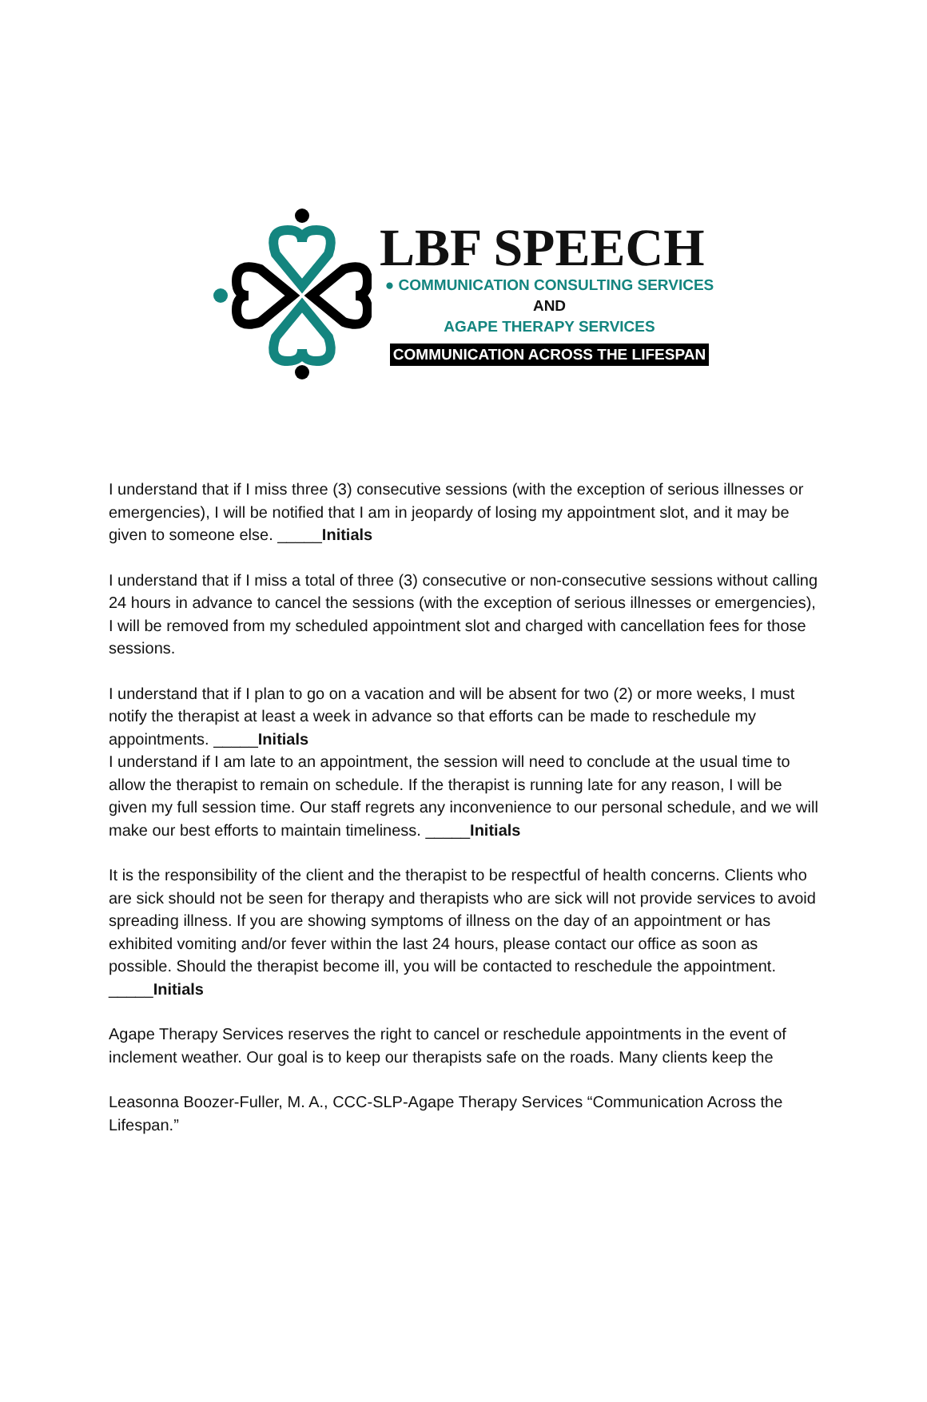LBF SPEECH
● COMMUNICATION CONSULTING SERVICES
AND
AGAPE THERAPY SERVICES
COMMUNICATION ACROSS THE LIFESPAN
I understand that if I miss three (3) consecutive sessions (with the exception of serious illnesses or emergencies), I will be notified that I am in jeopardy of losing my appointment slot, and it may be given to someone else. _____Initials
I understand that if I miss a total of three (3) consecutive or non-consecutive sessions without calling 24 hours in advance to cancel the sessions (with the exception of serious illnesses or emergencies), I will be removed from my scheduled appointment slot and charged with cancellation fees for those sessions.
I understand that if I plan to go on a vacation and will be absent for two (2) or more weeks, I must notify the therapist at least a week in advance so that efforts can be made to reschedule my appointments. _____Initials
I understand if I am late to an appointment, the session will need to conclude at the usual time to allow the therapist to remain on schedule. If the therapist is running late for any reason, I will be given my full session time. Our staff regrets any inconvenience to our personal schedule, and we will make our best efforts to maintain timeliness. _____Initials
It is the responsibility of the client and the therapist to be respectful of health concerns. Clients who are sick should not be seen for therapy and therapists who are sick will not provide services to avoid spreading illness. If you are showing symptoms of illness on the day of an appointment or has exhibited vomiting and/or fever within the last 24 hours, please contact our office as soon as possible. Should the therapist become ill, you will be contacted to reschedule the appointment. _____Initials
Agape Therapy Services reserves the right to cancel or reschedule appointments in the event of inclement weather. Our goal is to keep our therapists safe on the roads. Many clients keep the
Leasonna Boozer-Fuller, M. A., CCC-SLP-Agape Therapy Services “Communication Across the Lifespan.”